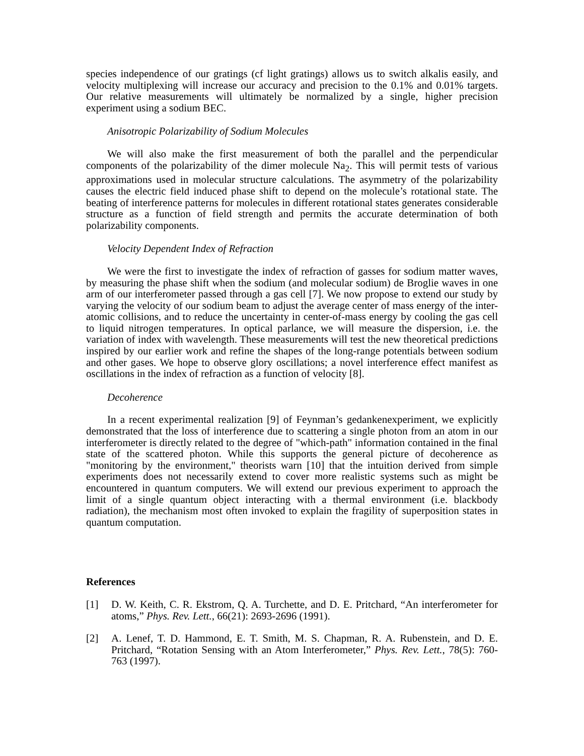species independence of our gratings (cf light gratings) allows us to switch alkalis easily, and velocity multiplexing will increase our accuracy and precision to the 0.1% and 0.01% targets. Our relative measurements will ultimately be normalized by a single, higher precision experiment using a sodium BEC.
Anisotropic Polarizability of Sodium Molecules
We will also make the first measurement of both the parallel and the perpendicular components of the polarizability of the dimer molecule Na<sub>2</sub>. This will permit tests of various approximations used in molecular structure calculations. The asymmetry of the polarizability causes the electric field induced phase shift to depend on the molecule’s rotational state. The beating of interference patterns for molecules in different rotational states generates considerable structure as a function of field strength and permits the accurate determination of both polarizability components.
Velocity Dependent Index of Refraction
We were the first to investigate the index of refraction of gasses for sodium matter waves, by measuring the phase shift when the sodium (and molecular sodium) de Broglie waves in one arm of our interferometer passed through a gas cell [7]. We now propose to extend our study by varying the velocity of our sodium beam to adjust the average center of mass energy of the inter-atomic collisions, and to reduce the uncertainty in center-of-mass energy by cooling the gas cell to liquid nitrogen temperatures. In optical parlance, we will measure the dispersion, i.e. the variation of index with wavelength. These measurements will test the new theoretical predictions inspired by our earlier work and refine the shapes of the long-range potentials between sodium and other gases. We hope to observe glory oscillations; a novel interference effect manifest as oscillations in the index of refraction as a function of velocity [8].
Decoherence
In a recent experimental realization [9] of Feynman’s gedankenexperiment, we explicitly demonstrated that the loss of interference due to scattering a single photon from an atom in our interferometer is directly related to the degree of "which-path" information contained in the final state of the scattered photon. While this supports the general picture of decoherence as "monitoring by the environment," theorists warn [10] that the intuition derived from simple experiments does not necessarily extend to cover more realistic systems such as might be encountered in quantum computers. We will extend our previous experiment to approach the limit of a single quantum object interacting with a thermal environment (i.e. blackbody radiation), the mechanism most often invoked to explain the fragility of superposition states in quantum computation.
References
[1] D. W. Keith, C. R. Ekstrom, Q. A. Turchette, and D. E. Pritchard, “An interferometer for atoms,” Phys. Rev. Lett., 66(21): 2693-2696 (1991).
[2] A. Lenef, T. D. Hammond, E. T. Smith, M. S. Chapman, R. A. Rubenstein, and D. E. Pritchard, “Rotation Sensing with an Atom Interferometer,” Phys. Rev. Lett., 78(5): 760-763 (1997).